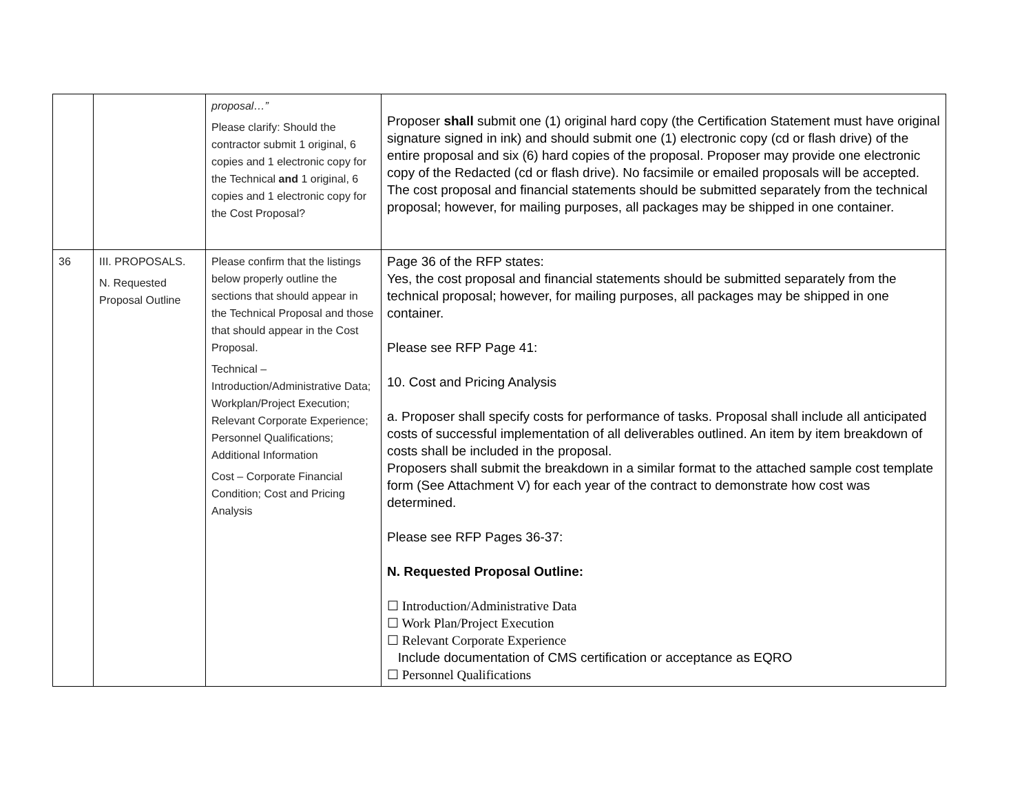| | | proposal…” Please clarify: Should the contractor submit 1 original, 6 copies and 1 electronic copy for the Technical and 1 original, 6 copies and 1 electronic copy for the Cost Proposal? | Proposer shall submit one (1) original hard copy (the Certification Statement must have original signature signed in ink) and should submit one (1) electronic copy (cd or flash drive) of the entire proposal and six (6) hard copies of the proposal. Proposer may provide one electronic copy of the Redacted (cd or flash drive). No facsimile or emailed proposals will be accepted. The cost proposal and financial statements should be submitted separately from the technical proposal; however, for mailing purposes, all packages may be shipped in one container. |
| 36 | III. PROPOSALS. N. Requested Proposal Outline | Please confirm that the listings below properly outline the sections that should appear in the Technical Proposal and those that should appear in the Cost Proposal. Technical – Introduction/Administrative Data; Workplan/Project Execution; Relevant Corporate Experience; Personnel Qualifications; Additional Information Cost – Corporate Financial Condition; Cost and Pricing Analysis | Page 36 of the RFP states: Yes, the cost proposal and financial statements should be submitted separately from the technical proposal; however, for mailing purposes, all packages may be shipped in one container. Please see RFP Page 41: 10. Cost and Pricing Analysis a. Proposer shall specify costs for performance of tasks. Proposal shall include all anticipated costs of successful implementation of all deliverables outlined. An item by item breakdown of costs shall be included in the proposal. Proposers shall submit the breakdown in a similar format to the attached sample cost template form (See Attachment V) for each year of the contract to demonstrate how cost was determined. Please see RFP Pages 36-37: N. Requested Proposal Outline: ☐ Introduction/Administrative Data ☐ Work Plan/Project Execution ☐ Relevant Corporate Experience Include documentation of CMS certification or acceptance as EQRO ☐ Personnel Qualifications |